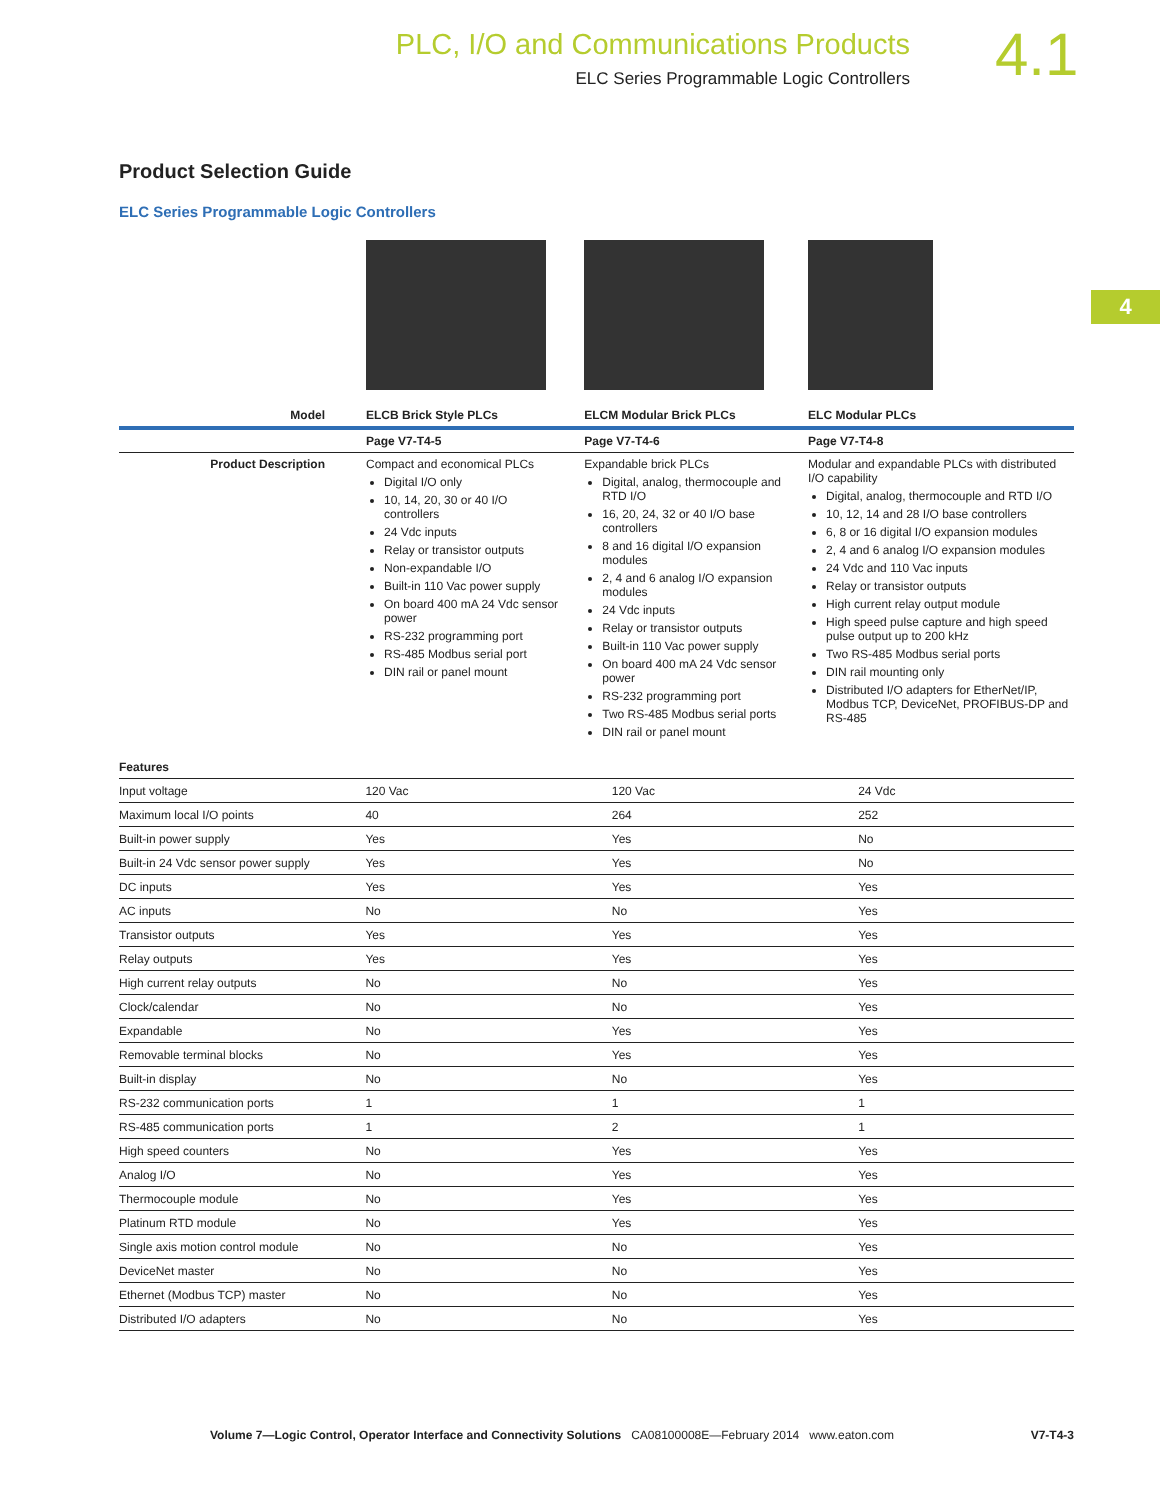PLC, I/O and Communications Products
ELC Series Programmable Logic Controllers
4.1
4
Product Selection Guide
ELC Series Programmable Logic Controllers
| Model | ELCB Brick Style PLCs | ELCM Modular Brick PLCs | ELC Modular PLCs |
| | Page V7-T4-5 | Page V7-T4-6 | Page V7-T4-8 |
| Product Description | Compact and economical PLCs Digital I/O only 10, 14, 20, 30 or 40 I/O controllers 24 Vdc inputs Relay or transistor outputs Non-expandable I/O Built-in 110 Vac power supply On board 400 mA 24 Vdc sensor power RS-232 programming port RS-485 Modbus serial port DIN rail or panel mount | Expandable brick PLCs Digital, analog, thermocouple and RTD I/O 16, 20, 24, 32 or 40 I/O base controllers 8 and 16 digital I/O expansion modules 2, 4 and 6 analog I/O expansion modules 24 Vdc inputs Relay or transistor outputs Built-in 110 Vac power supply On board 400 mA 24 Vdc sensor power RS-232 programming port Two RS-485 Modbus serial ports DIN rail or panel mount | Modular and expandable PLCs with distributed I/O capability Digital, analog, thermocouple and RTD I/O 10, 12, 14 and 28 I/O base controllers 6, 8 or 16 digital I/O expansion modules 2, 4 and 6 analog I/O expansion modules 24 Vdc and 110 Vac inputs Relay or transistor outputs High current relay output module High speed pulse capture and high speed pulse output up to 200 kHz Two RS-485 Modbus serial ports DIN rail mounting only Distributed I/O adapters for EtherNet/IP, Modbus TCP, DeviceNet, PROFIBUS-DP and RS-485 |
| Features | | | |
| --- | --- | --- | --- |
| Input voltage | 120 Vac | 120 Vac | 24 Vdc |
| Maximum local I/O points | 40 | 264 | 252 |
| Built-in power supply | Yes | Yes | No |
| Built-in 24 Vdc sensor power supply | Yes | Yes | No |
| DC inputs | Yes | Yes | Yes |
| AC inputs | No | No | Yes |
| Transistor outputs | Yes | Yes | Yes |
| Relay outputs | Yes | Yes | Yes |
| High current relay outputs | No | No | Yes |
| Clock/calendar | No | No | Yes |
| Expandable | No | Yes | Yes |
| Removable terminal blocks | No | Yes | Yes |
| Built-in display | No | No | Yes |
| RS-232 communication ports | 1 | 1 | 1 |
| RS-485 communication ports | 1 | 2 | 1 |
| High speed counters | No | Yes | Yes |
| Analog I/O | No | Yes | Yes |
| Thermocouple module | No | Yes | Yes |
| Platinum RTD module | No | Yes | Yes |
| Single axis motion control module | No | No | Yes |
| DeviceNet master | No | No | Yes |
| Ethernet (Modbus TCP) master | No | No | Yes |
| Distributed I/O adapters | No | No | Yes |
Volume 7—Logic Control, Operator Interface and Connectivity Solutions CA08100008E—February 2014 www.eaton.com V7-T4-3